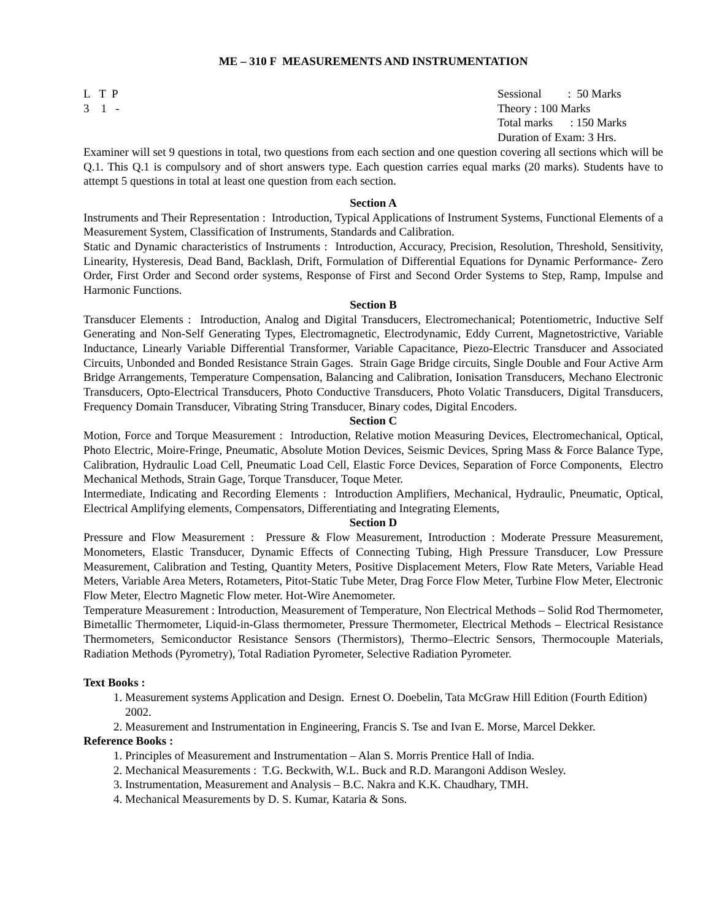ME – 310 F MEASUREMENTS AND INSTRUMENTATION
L T P
3 1 -
Sessional : 50 Marks
Theory : 100 Marks
Total marks : 150 Marks
Duration of Exam: 3 Hrs.
Examiner will set 9 questions in total, two questions from each section and one question covering all sections which will be Q.1. This Q.1 is compulsory and of short answers type. Each question carries equal marks (20 marks). Students have to attempt 5 questions in total at least one question from each section.
Section A
Instruments and Their Representation : Introduction, Typical Applications of Instrument Systems, Functional Elements of a Measurement System, Classification of Instruments, Standards and Calibration.
Static and Dynamic characteristics of Instruments : Introduction, Accuracy, Precision, Resolution, Threshold, Sensitivity, Linearity, Hysteresis, Dead Band, Backlash, Drift, Formulation of Differential Equations for Dynamic Performance- Zero Order, First Order and Second order systems, Response of First and Second Order Systems to Step, Ramp, Impulse and Harmonic Functions.
Section B
Transducer Elements : Introduction, Analog and Digital Transducers, Electromechanical; Potentiometric, Inductive Self Generating and Non-Self Generating Types, Electromagnetic, Electrodynamic, Eddy Current, Magnetostrictive, Variable Inductance, Linearly Variable Differential Transformer, Variable Capacitance, Piezo-Electric Transducer and Associated Circuits, Unbonded and Bonded Resistance Strain Gages. Strain Gage Bridge circuits, Single Double and Four Active Arm Bridge Arrangements, Temperature Compensation, Balancing and Calibration, Ionisation Transducers, Mechano Electronic Transducers, Opto-Electrical Transducers, Photo Conductive Transducers, Photo Volatic Transducers, Digital Transducers, Frequency Domain Transducer, Vibrating String Transducer, Binary codes, Digital Encoders.
Section C
Motion, Force and Torque Measurement : Introduction, Relative motion Measuring Devices, Electromechanical, Optical, Photo Electric, Moire-Fringe, Pneumatic, Absolute Motion Devices, Seismic Devices, Spring Mass & Force Balance Type, Calibration, Hydraulic Load Cell, Pneumatic Load Cell, Elastic Force Devices, Separation of Force Components, Electro Mechanical Methods, Strain Gage, Torque Transducer, Toque Meter.
Intermediate, Indicating and Recording Elements : Introduction Amplifiers, Mechanical, Hydraulic, Pneumatic, Optical, Electrical Amplifying elements, Compensators, Differentiating and Integrating Elements,
Section D
Pressure and Flow Measurement : Pressure & Flow Measurement, Introduction : Moderate Pressure Measurement, Monometers, Elastic Transducer, Dynamic Effects of Connecting Tubing, High Pressure Transducer, Low Pressure Measurement, Calibration and Testing, Quantity Meters, Positive Displacement Meters, Flow Rate Meters, Variable Head Meters, Variable Area Meters, Rotameters, Pitot-Static Tube Meter, Drag Force Flow Meter, Turbine Flow Meter, Electronic Flow Meter, Electro Magnetic Flow meter. Hot-Wire Anemometer.
Temperature Measurement : Introduction, Measurement of Temperature, Non Electrical Methods – Solid Rod Thermometer, Bimetallic Thermometer, Liquid-in-Glass thermometer, Pressure Thermometer, Electrical Methods – Electrical Resistance Thermometers, Semiconductor Resistance Sensors (Thermistors), Thermo–Electric Sensors, Thermocouple Materials, Radiation Methods (Pyrometry), Total Radiation Pyrometer, Selective Radiation Pyrometer.
Text Books :
1. Measurement systems Application and Design. Ernest O. Doebelin, Tata McGraw Hill Edition (Fourth Edition) 2002.
2. Measurement and Instrumentation in Engineering, Francis S. Tse and Ivan E. Morse, Marcel Dekker.
Reference Books :
1. Principles of Measurement and Instrumentation – Alan S. Morris Prentice Hall of India.
2. Mechanical Measurements : T.G. Beckwith, W.L. Buck and R.D. Marangoni Addison Wesley.
3. Instrumentation, Measurement and Analysis – B.C. Nakra and K.K. Chaudhary, TMH.
4. Mechanical Measurements by D. S. Kumar, Kataria & Sons.